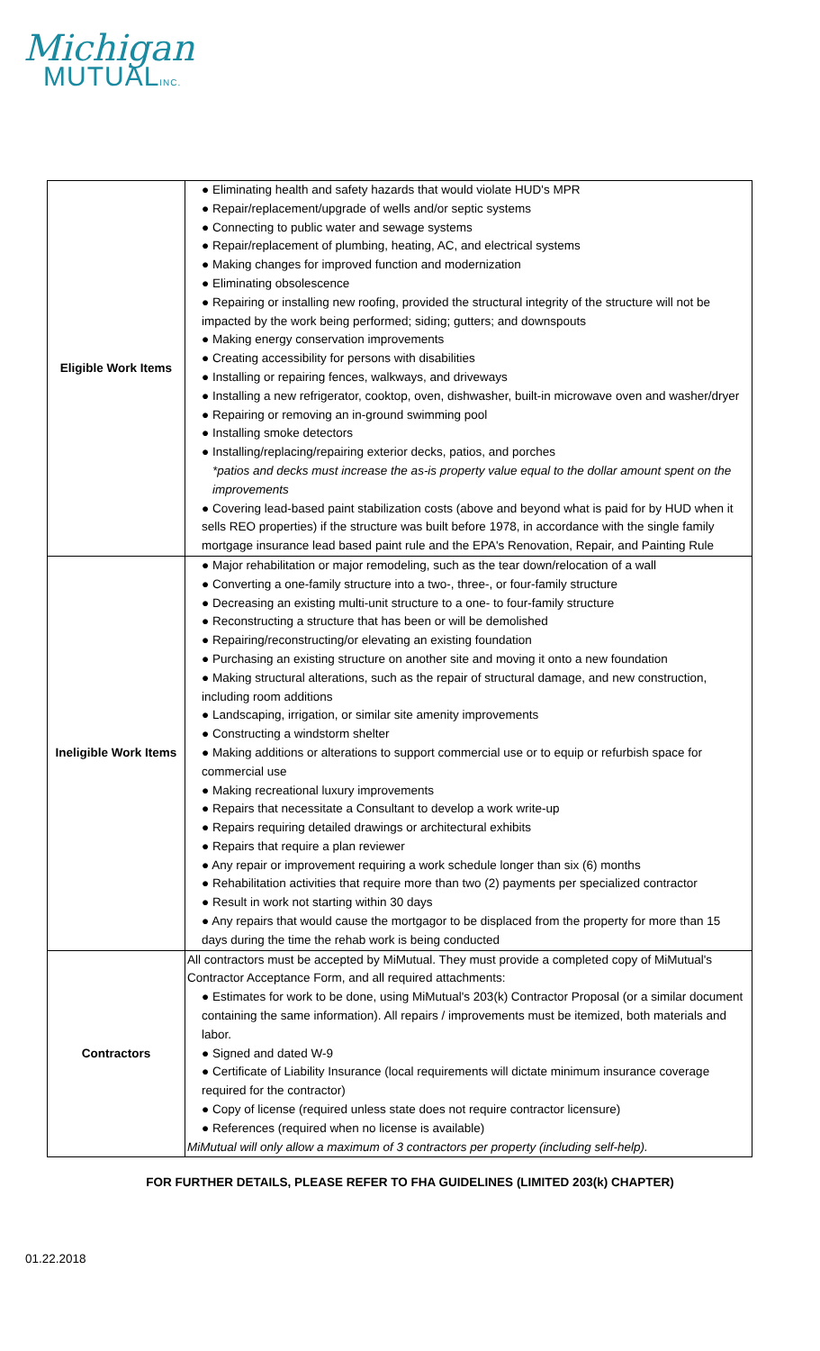Michigan
MUTUALINC.
| Eligible Work Items | ● Eliminating health and safety hazards that would violate HUD's MPR ● Repair/replacement/upgrade of wells and/or septic systems ● Connecting to public water and sewage systems ● Repair/replacement of plumbing, heating, AC, and electrical systems ● Making changes for improved function and modernization ● Eliminating obsolescence ● Repairing or installing new roofing, provided the structural integrity of the structure will not be impacted by the work being performed; siding; gutters; and downspouts ● Making energy conservation improvements ● Creating accessibility for persons with disabilities ● Installing or repairing fences, walkways, and driveways ● Installing a new refrigerator, cooktop, oven, dishwasher, built-in microwave oven and washer/dryer ● Repairing or removing an in-ground swimming pool ● Installing smoke detectors ● Installing/replacing/repairing exterior decks, patios, and porches *patios and decks must increase the as-is property value equal to the dollar amount spent on the improvements ● Covering lead-based paint stabilization costs (above and beyond what is paid for by HUD when it sells REO properties) if the structure was built before 1978, in accordance with the single family mortgage insurance lead based paint rule and the EPA's Renovation, Repair, and Painting Rule |
| Ineligible Work Items | ● Major rehabilitation or major remodeling, such as the tear down/relocation of a wall ● Converting a one-family structure into a two-, three-, or four-family structure ● Decreasing an existing multi-unit structure to a one- to four-family structure ● Reconstructing a structure that has been or will be demolished ● Repairing/reconstructing/or elevating an existing foundation ● Purchasing an existing structure on another site and moving it onto a new foundation ● Making structural alterations, such as the repair of structural damage, and new construction, including room additions ● Landscaping, irrigation, or similar site amenity improvements ● Constructing a windstorm shelter ● Making additions or alterations to support commercial use or to equip or refurbish space for commercial use ● Making recreational luxury improvements ● Repairs that necessitate a Consultant to develop a work write-up ● Repairs requiring detailed drawings or architectural exhibits ● Repairs that require a plan reviewer ● Any repair or improvement requiring a work schedule longer than six (6) months ● Rehabilitation activities that require more than two (2) payments per specialized contractor ● Result in work not starting within 30 days ● Any repairs that would cause the mortgagor to be displaced from the property for more than 15 days during the time the rehab work is being conducted |
| Contractors | All contractors must be accepted by MiMutual. They must provide a completed copy of MiMutual's Contractor Acceptance Form, and all required attachments: ● Estimates for work to be done, using MiMutual's 203(k) Contractor Proposal (or a similar document containing the same information). All repairs / improvements must be itemized, both materials and labor. ● Signed and dated W-9 ● Certificate of Liability Insurance (local requirements will dictate minimum insurance coverage required for the contractor) ● Copy of license (required unless state does not require contractor licensure) ● References (required when no license is available) MiMutual will only allow a maximum of 3 contractors per property (including self-help). |
FOR FURTHER DETAILS, PLEASE REFER TO FHA GUIDELINES (LIMITED 203(k) CHAPTER)
01.22.2018